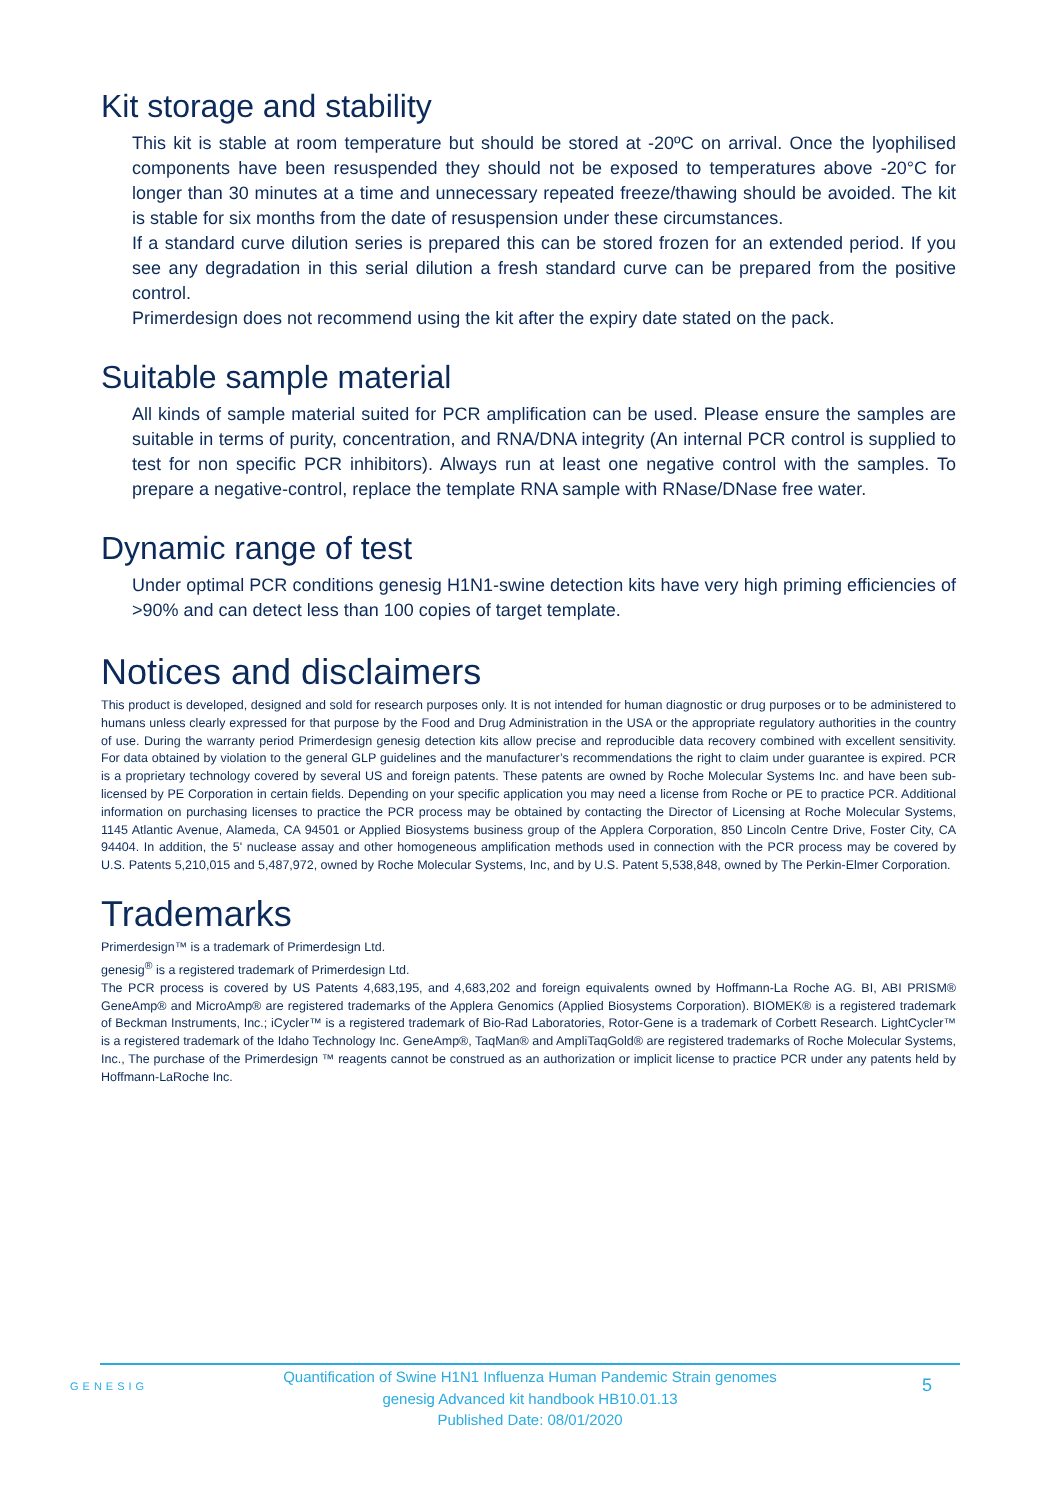Kit storage and stability
This kit is stable at room temperature but should be stored at -20ºC on arrival. Once the lyophilised components have been resuspended they should not be exposed to temperatures above -20°C for longer than 30 minutes at a time and unnecessary repeated freeze/thawing should be avoided. The kit is stable for six months from the date of resuspension under these circumstances.
If a standard curve dilution series is prepared this can be stored frozen for an extended period. If you see any degradation in this serial dilution a fresh standard curve can be prepared from the positive control.
Primerdesign does not recommend using the kit after the expiry date stated on the pack.
Suitable sample material
All kinds of sample material suited for PCR amplification can be used. Please ensure the samples are suitable in terms of purity, concentration, and RNA/DNA integrity (An internal PCR control is supplied to test for non specific PCR inhibitors). Always run at least one negative control with the samples. To prepare a negative-control, replace the template RNA sample with RNase/DNase free water.
Dynamic range of test
Under optimal PCR conditions genesig H1N1-swine detection kits have very high priming efficiencies of >90% and can detect less than 100 copies of target template.
Notices and disclaimers
This product is developed, designed and sold for research purposes only. It is not intended for human diagnostic or drug purposes or to be administered to humans unless clearly expressed for that purpose by the Food and Drug Administration in the USA or the appropriate regulatory authorities in the country of use. During the warranty period Primerdesign genesig detection kits allow precise and reproducible data recovery combined with excellent sensitivity. For data obtained by violation to the general GLP guidelines and the manufacturer’s recommendations the right to claim under guarantee is expired. PCR is a proprietary technology covered by several US and foreign patents. These patents are owned by Roche Molecular Systems Inc. and have been sub-licensed by PE Corporation in certain fields. Depending on your specific application you may need a license from Roche or PE to practice PCR. Additional information on purchasing licenses to practice the PCR process may be obtained by contacting the Director of Licensing at Roche Molecular Systems, 1145 Atlantic Avenue, Alameda, CA 94501 or Applied Biosystems business group of the Applera Corporation, 850 Lincoln Centre Drive, Foster City, CA 94404. In addition, the 5' nuclease assay and other homogeneous amplification methods used in connection with the PCR process may be covered by U.S. Patents 5,210,015 and 5,487,972, owned by Roche Molecular Systems, Inc, and by U.S. Patent 5,538,848, owned by The Perkin-Elmer Corporation.
Trademarks
Primerdesign™ is a trademark of Primerdesign Ltd.
genesig<sup>®</sup> is a registered trademark of Primerdesign Ltd.
The PCR process is covered by US Patents 4,683,195, and 4,683,202 and foreign equivalents owned by Hoffmann-La Roche AG. BI, ABI PRISM® GeneAmp® and MicroAmp® are registered trademarks of the Applera Genomics (Applied Biosystems Corporation). BIOMEK® is a registered trademark of Beckman Instruments, Inc.; iCycler™ is a registered trademark of Bio-Rad Laboratories, Rotor-Gene is a trademark of Corbett Research. LightCycler™ is a registered trademark of the Idaho Technology Inc. GeneAmp®, TaqMan® and AmpliTaqGold® are registered trademarks of Roche Molecular Systems, Inc., The purchase of the Primerdesign ™ reagents cannot be construed as an authorization or implicit license to practice PCR under any patents held by Hoffmann-LaRoche Inc.
GENESIG
Quantification of Swine H1N1 Influenza Human Pandemic Strain genomes
genesig Advanced kit handbook HB10.01.13
Published Date: 08/01/2020
5